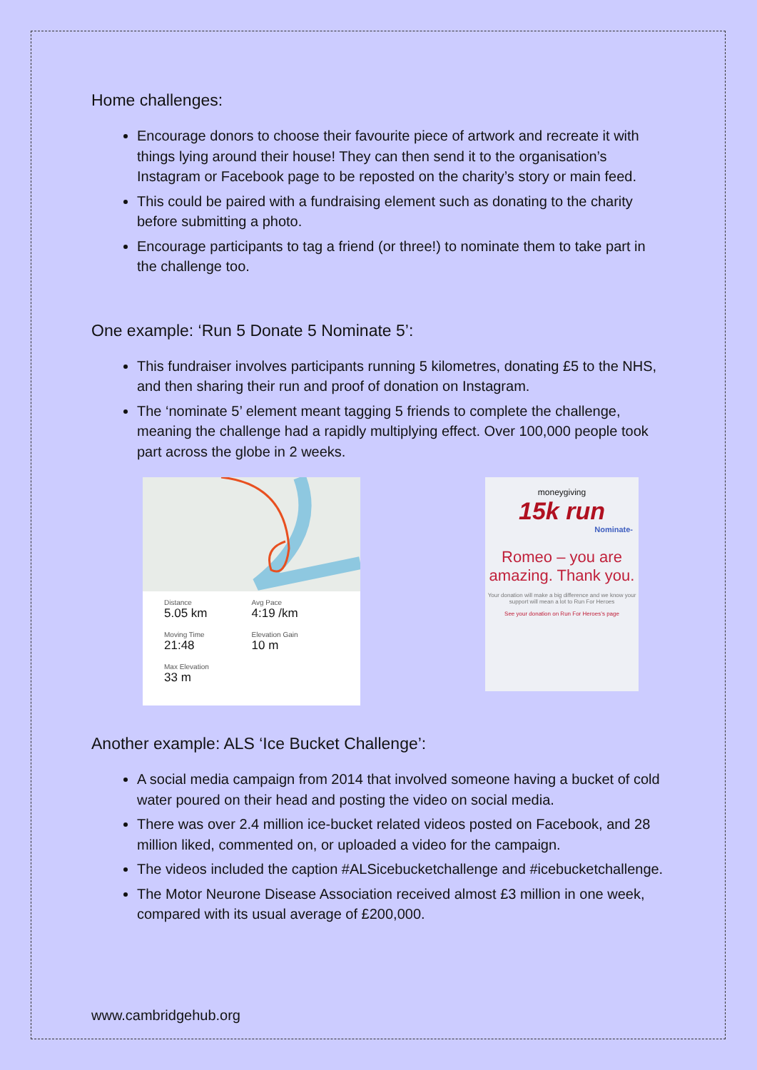Home challenges:
Encourage donors to choose their favourite piece of artwork and recreate it with things lying around their house! They can then send it to the organisation’s Instagram or Facebook page to be reposted on the charity’s story or main feed.
This could be paired with a fundraising element such as donating to the charity before submitting a photo.
Encourage participants to tag a friend (or three!) to nominate them to take part in the challenge too.
One example: ‘Run 5 Donate 5 Nominate 5’:
This fundraiser involves participants running 5 kilometres, donating £5 to the NHS, and then sharing their run and proof of donation on Instagram.
The ‘nominate 5’ element meant tagging 5 friends to complete the challenge, meaning the challenge had a rapidly multiplying effect. Over 100,000 people took part across the globe in 2 weeks.
Distance
5.05 km
Avg Pace
4:19 /km
Moving Time
21:48
Elevation Gain
10 m
Max Elevation
33 m
moneygiving
15k run
Nominate-
Romeo – you are amazing. Thank you.
Your donation will make a big difference and we know your support will mean a lot to Run For Heroes
See your donation on Run For Heroes’s page
Another example: ALS ‘Ice Bucket Challenge’:
A social media campaign from 2014 that involved someone having a bucket of cold water poured on their head and posting the video on social media.
There was over 2.4 million ice-bucket related videos posted on Facebook, and 28 million liked, commented on, or uploaded a video for the campaign.
The videos included the caption #ALSicebucketchallenge and #icebucketchallenge.
The Motor Neurone Disease Association received almost £3 million in one week, compared with its usual average of £200,000.
www.cambridgehub.org